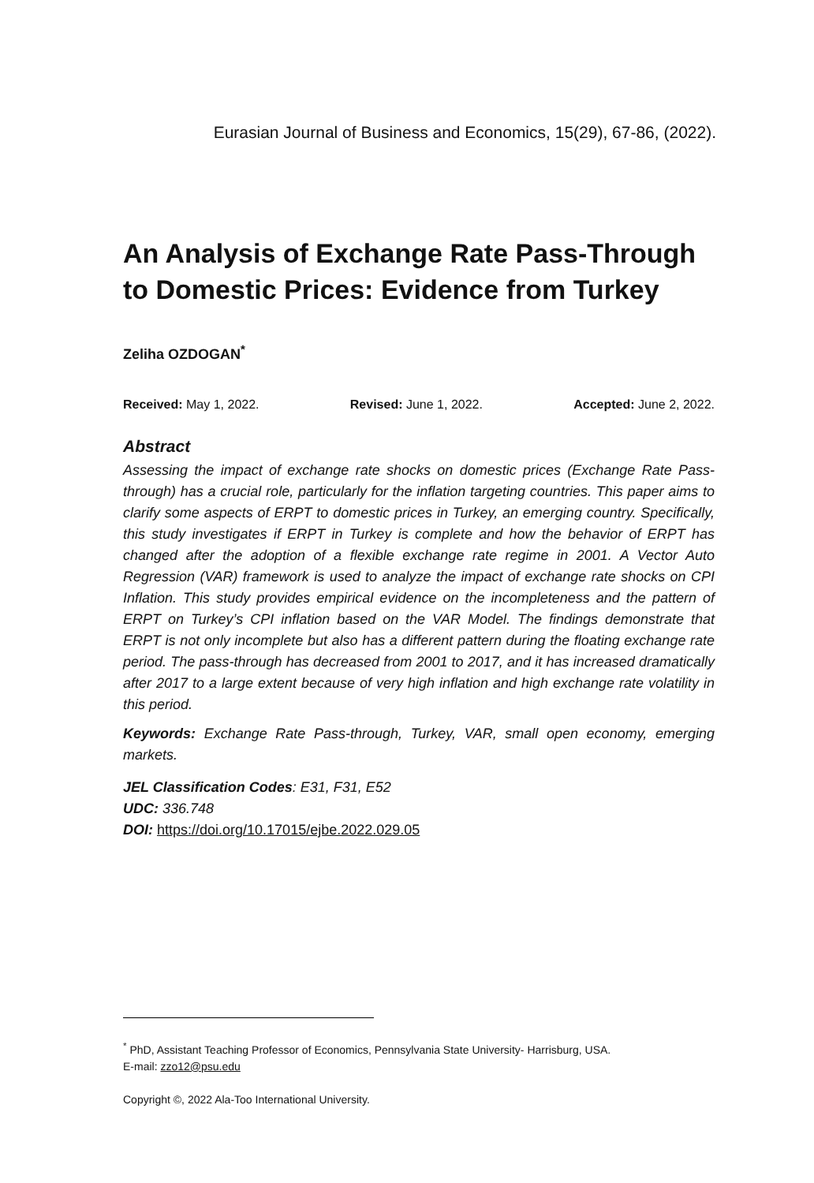Eurasian Journal of Business and Economics, 15(29), 67-86, (2022).
An Analysis of Exchange Rate Pass-Through to Domestic Prices: Evidence from Turkey
Zeliha OZDOGAN<sup>*</sup>
Received: May 1, 2022. Revised: June 1, 2022. Accepted: June 2, 2022.
Abstract
Assessing the impact of exchange rate shocks on domestic prices (Exchange Rate Pass-through) has a crucial role, particularly for the inflation targeting countries. This paper aims to clarify some aspects of ERPT to domestic prices in Turkey, an emerging country. Specifically, this study investigates if ERPT in Turkey is complete and how the behavior of ERPT has changed after the adoption of a flexible exchange rate regime in 2001. A Vector Auto Regression (VAR) framework is used to analyze the impact of exchange rate shocks on CPI Inflation. This study provides empirical evidence on the incompleteness and the pattern of ERPT on Turkey’s CPI inflation based on the VAR Model. The findings demonstrate that ERPT is not only incomplete but also has a different pattern during the floating exchange rate period. The pass-through has decreased from 2001 to 2017, and it has increased dramatically after 2017 to a large extent because of very high inflation and high exchange rate volatility in this period.
Keywords: Exchange Rate Pass-through, Turkey, VAR, small open economy, emerging markets.
JEL Classification Codes: E31, F31, E52
UDC: 336.748
DOI: https://doi.org/10.17015/ejbe.2022.029.05
<sup>*</sup> PhD, Assistant Teaching Professor of Economics, Pennsylvania State University- Harrisburg, USA.
E-mail: zzo12@psu.edu
Copyright ©, 2022 Ala-Too International University.